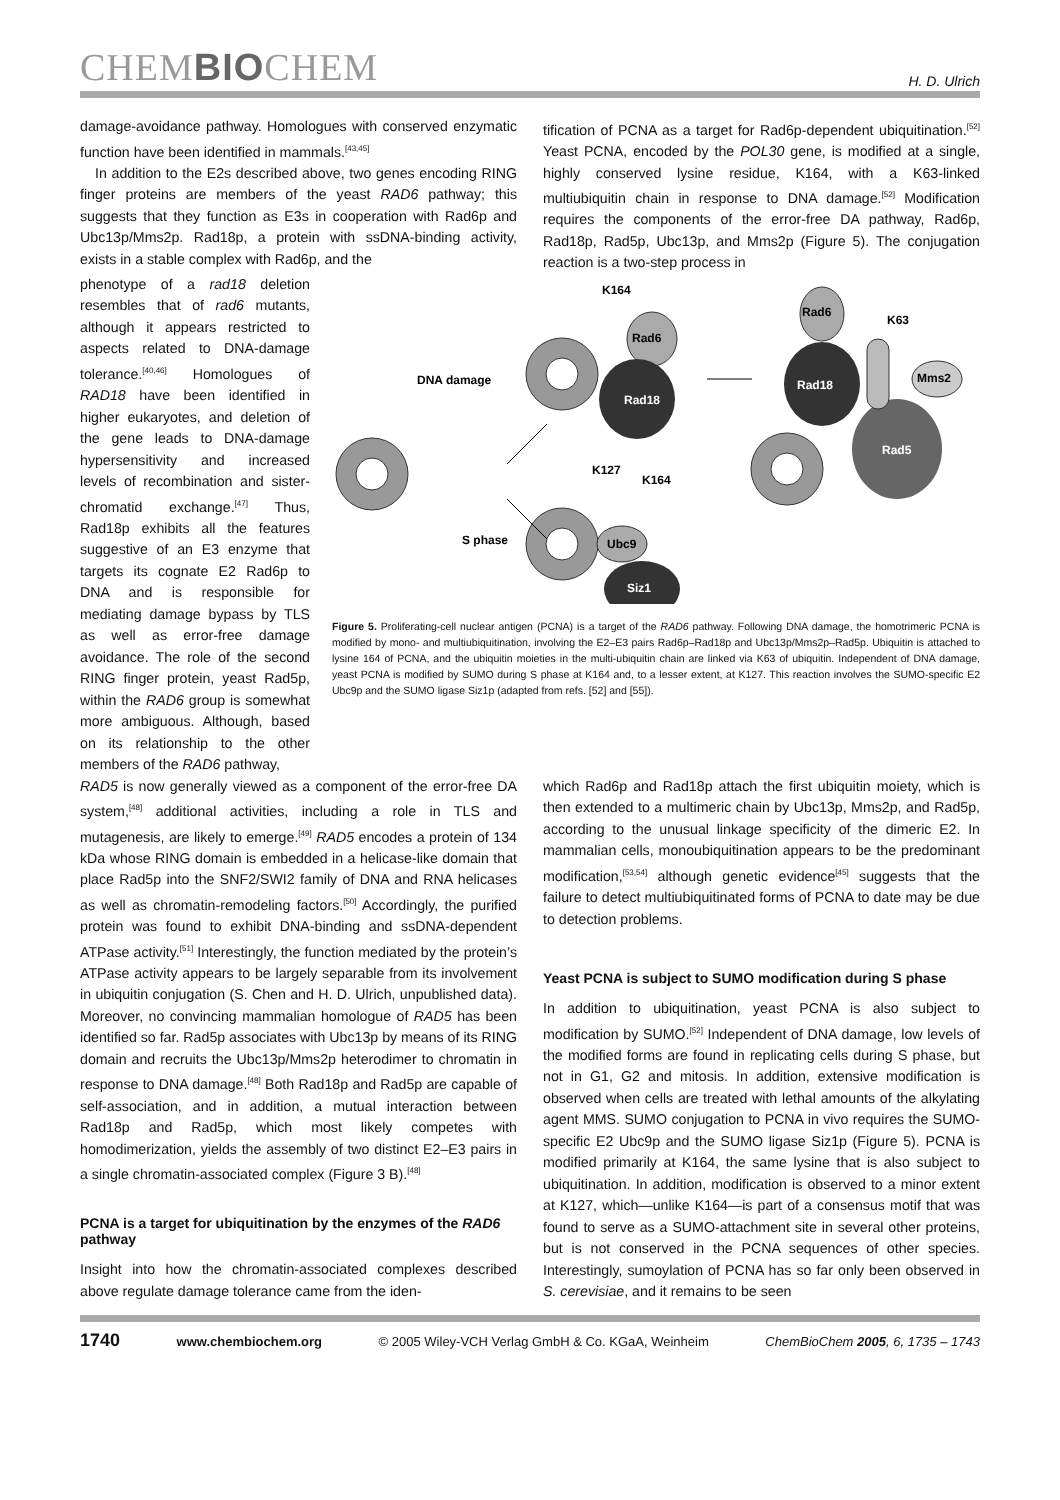CHEMBIOCHEM H. D. Ulrich
damage-avoidance pathway. Homologues with conserved enzymatic function have been identified in mammals.<sup>[43,45]</sup>
In addition to the E2s described above, two genes encoding RING finger proteins are members of the yeast RAD6 pathway; this suggests that they function as E3s in cooperation with Rad6p and Ubc13p/Mms2p. Rad18p, a protein with ssDNA-binding activity, exists in a stable complex with Rad6p, and the
tification of PCNA as a target for Rad6p-dependent ubiquitination.<sup>[52]</sup> Yeast PCNA, encoded by the POL30 gene, is modified at a single, highly conserved lysine residue, K164, with a K63-linked multiubiquitin chain in response to DNA damage.<sup>[52]</sup> Modification requires the components of the error-free DA pathway, Rad6p, Rad18p, Rad5p, Ubc13p, and Mms2p (Figure 5). The conjugation reaction is a two-step process in
phenotype of a rad18 deletion resembles that of rad6 mutants, although it appears restricted to aspects related to DNA-damage tolerance.<sup>[40,46]</sup> Homologues of RAD18 have been identified in higher eukaryotes, and deletion of the gene leads to DNA-damage hypersensitivity and increased levels of recombination and sister-chromatid exchange.<sup>[47]</sup> Thus, Rad18p exhibits all the features suggestive of an E3 enzyme that targets its cognate E2 Rad6p to DNA and is responsible for mediating damage bypass by TLS as well as error-free damage avoidance. The role of the second RING finger protein, yeast Rad5p, within the RAD6 group is somewhat more ambiguous. Although, based on its relationship to the other members of the RAD6 pathway,
Rad18
Rad18
Rad5
Siz1
Rad6
Rad6
Mms2
Ubc9
K164
K63
K127
K164
DNA damage
S phase
Figure 5. Proliferating-cell nuclear antigen (PCNA) is a target of the RAD6 pathway. Following DNA damage, the homotrimeric PCNA is modified by mono- and multiubiquitination, involving the E2–E3 pairs Rad6p–Rad18p and Ubc13p/Mms2p–Rad5p. Ubiquitin is attached to lysine 164 of PCNA, and the ubiquitin moieties in the multi-ubiquitin chain are linked via K63 of ubiquitin. Independent of DNA damage, yeast PCNA is modified by SUMO during S phase at K164 and, to a lesser extent, at K127. This reaction involves the SUMO-specific E2 Ubc9p and the SUMO ligase Siz1p (adapted from refs. [52] and [55]).
RAD5 is now generally viewed as a component of the error-free DA system,<sup>[48]</sup> additional activities, including a role in TLS and mutagenesis, are likely to emerge.<sup>[49]</sup> RAD5 encodes a protein of 134 kDa whose RING domain is embedded in a helicase-like domain that place Rad5p into the SNF2/SWI2 family of DNA and RNA helicases as well as chromatin-remodeling factors.<sup>[50]</sup> Accordingly, the purified protein was found to exhibit DNA-binding and ssDNA-dependent ATPase activity.<sup>[51]</sup> Interestingly, the function mediated by the protein’s ATPase activity appears to be largely separable from its involvement in ubiquitin conjugation (S. Chen and H. D. Ulrich, unpublished data). Moreover, no convincing mammalian homologue of RAD5 has been identified so far. Rad5p associates with Ubc13p by means of its RING domain and recruits the Ubc13p/Mms2p heterodimer to chromatin in response to DNA damage.<sup>[48]</sup> Both Rad18p and Rad5p are capable of self-association, and in addition, a mutual interaction between Rad18p and Rad5p, which most likely competes with homodimerization, yields the assembly of two distinct E2–E3 pairs in a single chromatin-associated complex (Figure 3 B).<sup>[48]</sup>
PCNA is a target for ubiquitination by the enzymes of the RAD6 pathway
Insight into how the chromatin-associated complexes described above regulate damage tolerance came from the iden-
which Rad6p and Rad18p attach the first ubiquitin moiety, which is then extended to a multimeric chain by Ubc13p, Mms2p, and Rad5p, according to the unusual linkage specificity of the dimeric E2. In mammalian cells, monoubiquitination appears to be the predominant modification,<sup>[53,54]</sup> although genetic evidence<sup>[45]</sup> suggests that the failure to detect multiubiquitinated forms of PCNA to date may be due to detection problems.
Yeast PCNA is subject to SUMO modification during S phase
In addition to ubiquitination, yeast PCNA is also subject to modification by SUMO.<sup>[52]</sup> Independent of DNA damage, low levels of the modified forms are found in replicating cells during S phase, but not in G1, G2 and mitosis. In addition, extensive modification is observed when cells are treated with lethal amounts of the alkylating agent MMS. SUMO conjugation to PCNA in vivo requires the SUMO-specific E2 Ubc9p and the SUMO ligase Siz1p (Figure 5). PCNA is modified primarily at K164, the same lysine that is also subject to ubiquitination. In addition, modification is observed to a minor extent at K127, which—unlike K164—is part of a consensus motif that was found to serve as a SUMO-attachment site in several other proteins, but is not conserved in the PCNA sequences of other species. Interestingly, sumoylation of PCNA has so far only been observed in S. cerevisiae, and it remains to be seen
1740 www.chembiochem.org © 2005 Wiley-VCH Verlag GmbH & Co. KGaA, Weinheim ChemBioChem 2005, 6, 1735 – 1743